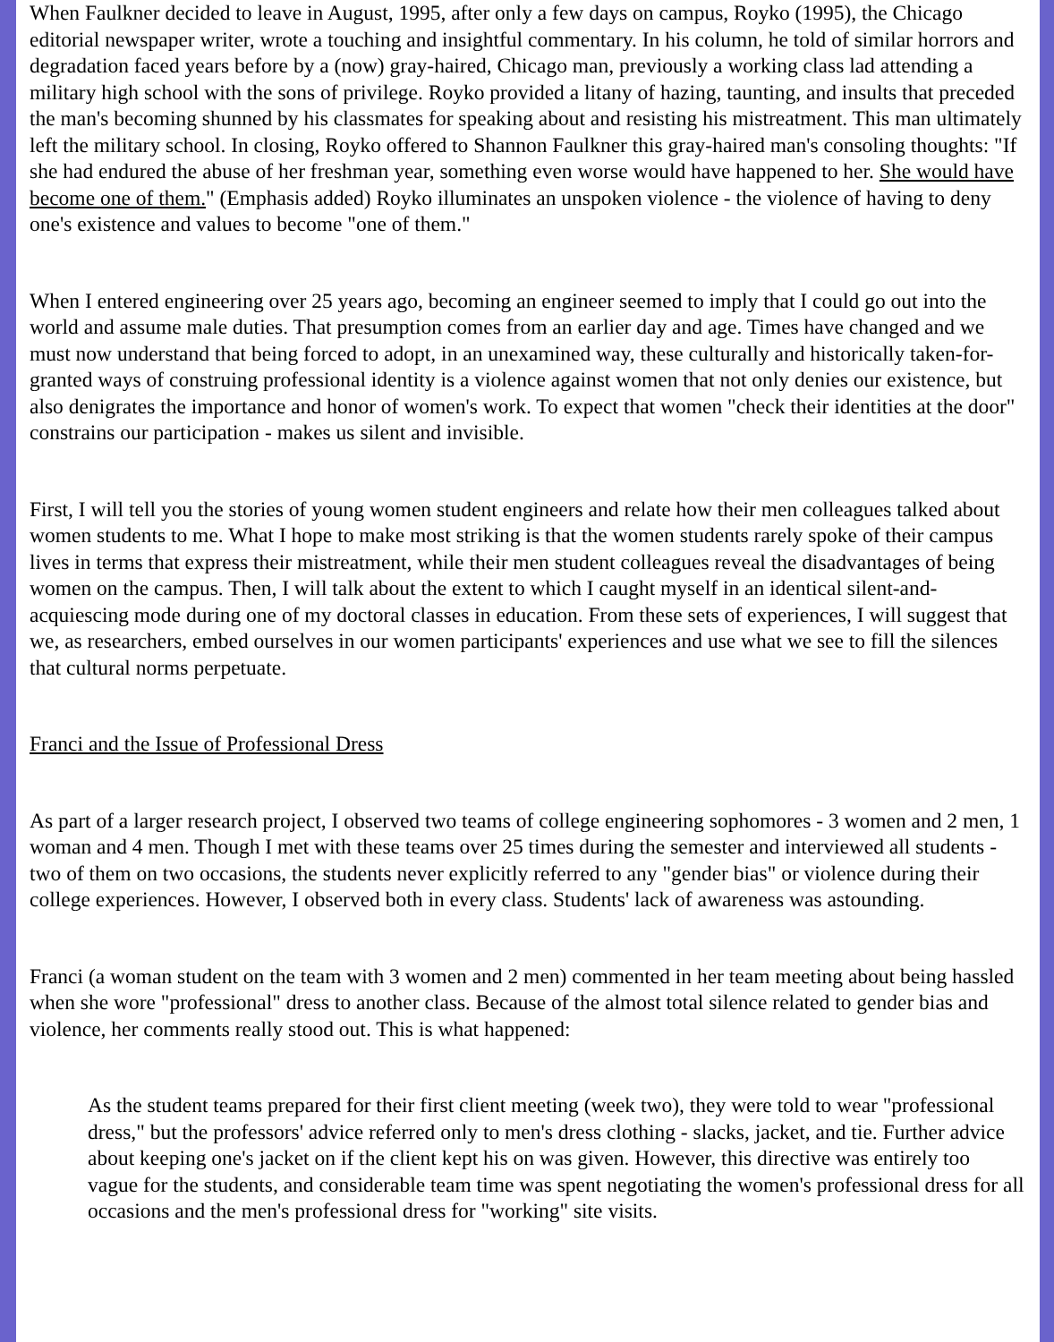When Faulkner decided to leave in August, 1995, after only a few days on campus, Royko (1995), the Chicago editorial newspaper writer, wrote a touching and insightful commentary. In his column, he told of similar horrors and degradation faced years before by a (now) gray-haired, Chicago man, previously a working class lad attending a military high school with the sons of privilege. Royko provided a litany of hazing, taunting, and insults that preceded the man's becoming shunned by his classmates for speaking about and resisting his mistreatment. This man ultimately left the military school. In closing, Royko offered to Shannon Faulkner this gray-haired man's consoling thoughts: "If she had endured the abuse of her freshman year, something even worse would have happened to her. She would have become one of them." (Emphasis added) Royko illuminates an unspoken violence - the violence of having to deny one's existence and values to become "one of them."
When I entered engineering over 25 years ago, becoming an engineer seemed to imply that I could go out into the world and assume male duties. That presumption comes from an earlier day and age. Times have changed and we must now understand that being forced to adopt, in an unexamined way, these culturally and historically taken-for-granted ways of construing professional identity is a violence against women that not only denies our existence, but also denigrates the importance and honor of women's work. To expect that women "check their identities at the door" constrains our participation - makes us silent and invisible.
First, I will tell you the stories of young women student engineers and relate how their men colleagues talked about women students to me. What I hope to make most striking is that the women students rarely spoke of their campus lives in terms that express their mistreatment, while their men student colleagues reveal the disadvantages of being women on the campus. Then, I will talk about the extent to which I caught myself in an identical silent-and-acquiescing mode during one of my doctoral classes in education. From these sets of experiences, I will suggest that we, as researchers, embed ourselves in our women participants' experiences and use what we see to fill the silences that cultural norms perpetuate.
Franci and the Issue of Professional Dress
As part of a larger research project, I observed two teams of college engineering sophomores - 3 women and 2 men, 1 woman and 4 men. Though I met with these teams over 25 times during the semester and interviewed all students - two of them on two occasions, the students never explicitly referred to any "gender bias" or violence during their college experiences. However, I observed both in every class. Students' lack of awareness was astounding.
Franci (a woman student on the team with 3 women and 2 men) commented in her team meeting about being hassled when she wore "professional" dress to another class. Because of the almost total silence related to gender bias and violence, her comments really stood out. This is what happened:
As the student teams prepared for their first client meeting (week two), they were told to wear "professional dress," but the professors' advice referred only to men's dress clothing - slacks, jacket, and tie. Further advice about keeping one's jacket on if the client kept his on was given. However, this directive was entirely too vague for the students, and considerable team time was spent negotiating the women's professional dress for all occasions and the men's professional dress for "working" site visits.